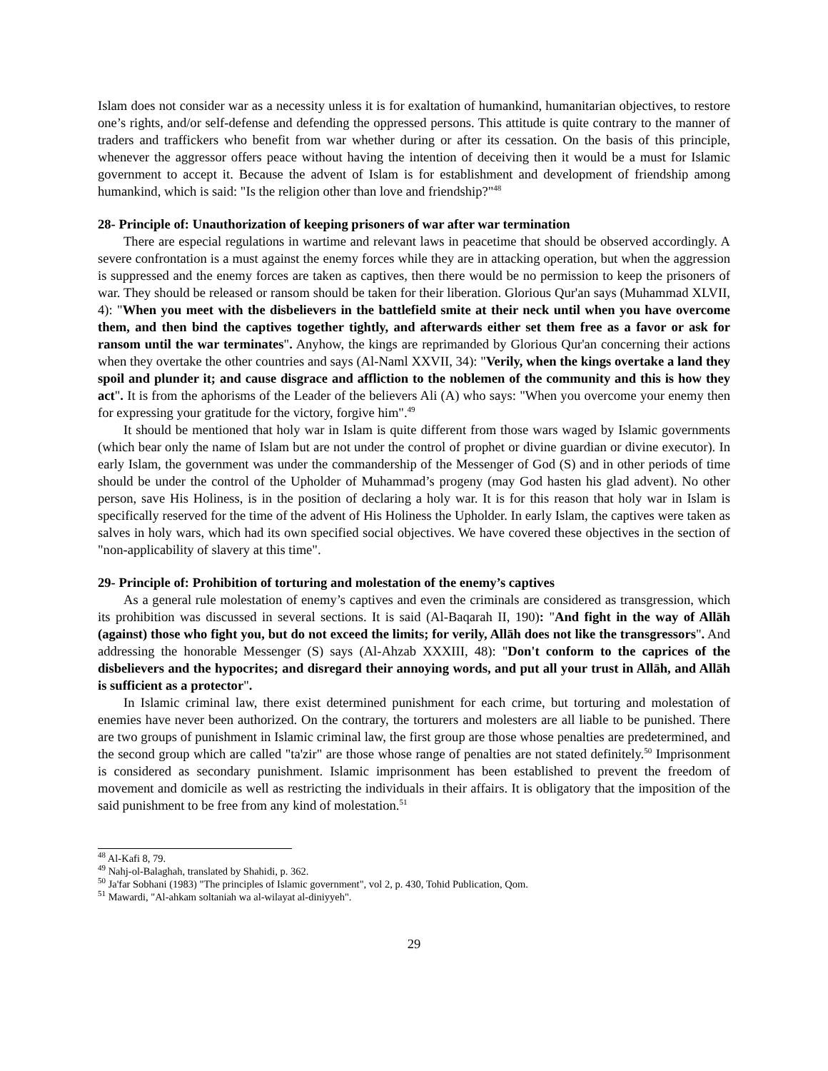Islam does not consider war as a necessity unless it is for exaltation of humankind, humanitarian objectives, to restore one’s rights, and/or self-defense and defending the oppressed persons. This attitude is quite contrary to the manner of traders and traffickers who benefit from war whether during or after its cessation. On the basis of this principle, whenever the aggressor offers peace without having the intention of deceiving then it would be a must for Islamic government to accept it. Because the advent of Islam is for establishment and development of friendship among humankind, which is said: "Is the religion other than love and friendship?"<sup>48</sup>
28- Principle of: Unauthorization of keeping prisoners of war after war termination
There are especial regulations in wartime and relevant laws in peacetime that should be observed accordingly. A severe confrontation is a must against the enemy forces while they are in attacking operation, but when the aggression is suppressed and the enemy forces are taken as captives, then there would be no permission to keep the prisoners of war. They should be released or ransom should be taken for their liberation. Glorious Qur'an says (Muhammad XLVII, 4): "When you meet with the disbelievers in the battlefield smite at their neck until when you have overcome them, and then bind the captives together tightly, and afterwards either set them free as a favor or ask for ransom until the war terminates". Anyhow, the kings are reprimanded by Glorious Qur'an concerning their actions when they overtake the other countries and says (Al-Naml XXVII, 34): "Verily, when the kings overtake a land they spoil and plunder it; and cause disgrace and affliction to the noblemen of the community and this is how they act". It is from the aphorisms of the Leader of the believers Ali (A) who says: "When you overcome your enemy then for expressing your gratitude for the victory, forgive him".<sup>49</sup>
It should be mentioned that holy war in Islam is quite different from those wars waged by Islamic governments (which bear only the name of Islam but are not under the control of prophet or divine guardian or divine executor). In early Islam, the government was under the commandership of the Messenger of God (S) and in other periods of time should be under the control of the Upholder of Muhammad’s progeny (may God hasten his glad advent). No other person, save His Holiness, is in the position of declaring a holy war. It is for this reason that holy war in Islam is specifically reserved for the time of the advent of His Holiness the Upholder. In early Islam, the captives were taken as salves in holy wars, which had its own specified social objectives. We have covered these objectives in the section of "non-applicability of slavery at this time".
29- Principle of: Prohibition of torturing and molestation of the enemy’s captives
As a general rule molestation of enemy’s captives and even the criminals are considered as transgression, which its prohibition was discussed in several sections. It is said (Al-Baqarah II, 190): "And fight in the way of Allāh (against) those who fight you, but do not exceed the limits; for verily, Allāh does not like the transgressors". And addressing the honorable Messenger (S) says (Al-Ahzab XXXIII, 48): "Don't conform to the caprices of the disbelievers and the hypocrites; and disregard their annoying words, and put all your trust in Allāh, and Allāh is sufficient as a protector".
In Islamic criminal law, there exist determined punishment for each crime, but torturing and molestation of enemies have never been authorized. On the contrary, the torturers and molesters are all liable to be punished. There are two groups of punishment in Islamic criminal law, the first group are those whose penalties are predetermined, and the second group which are called "ta'zir" are those whose range of penalties are not stated definitely.<sup>50</sup> Imprisonment is considered as secondary punishment. Islamic imprisonment has been established to prevent the freedom of movement and domicile as well as restricting the individuals in their affairs. It is obligatory that the imposition of the said punishment to be free from any kind of molestation.<sup>51</sup>
<sup>48</sup> Al-Kafi 8, 79.
<sup>49</sup> Nahj-ol-Balaghah, translated by Shahidi, p. 362.
<sup>50</sup> Ja'far Sobhani (1983) "The principles of Islamic government", vol 2, p. 430, Tohid Publication, Qom.
<sup>51</sup> Mawardi, "Al-ahkam soltaniah wa al-wilayat al-diniyyeh".
29